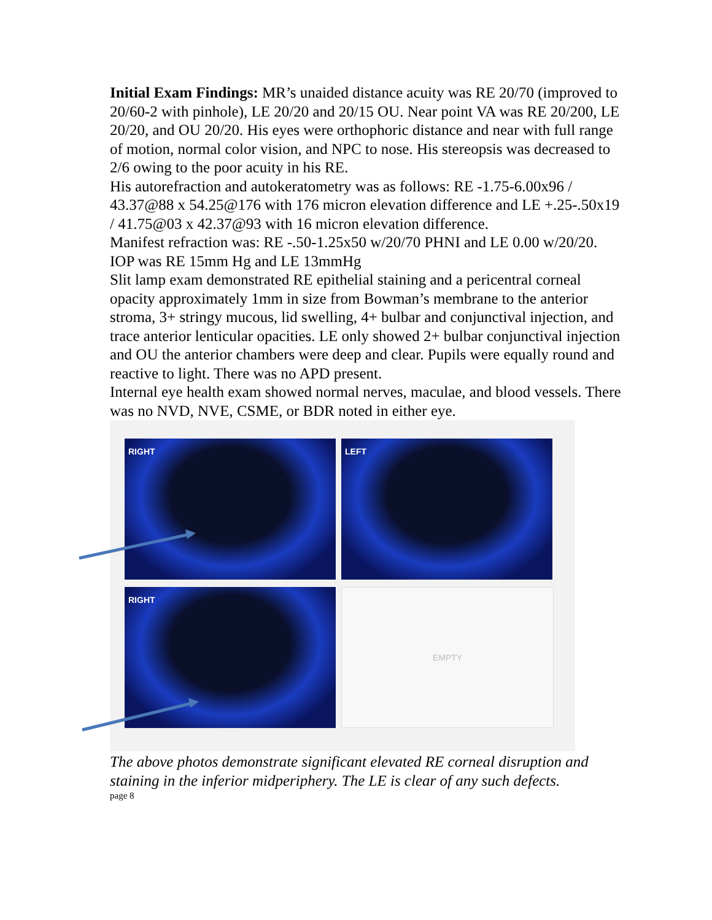Initial Exam Findings: MR’s unaided distance acuity was RE 20/70 (improved to 20/60-2 with pinhole), LE 20/20 and 20/15 OU. Near point VA was RE 20/200, LE 20/20, and OU 20/20. His eyes were orthophoric distance and near with full range of motion, normal color vision, and NPC to nose. His stereopsis was decreased to 2/6 owing to the poor acuity in his RE.
His autorefraction and autokeratometry was as follows: RE -1.75-6.00x96 / 43.37@88 x 54.25@176 with 176 micron elevation difference and LE +.25-.50x19 / 41.75@03 x 42.37@93 with 16 micron elevation difference.
Manifest refraction was: RE -.50-1.25x50 w/20/70 PHNI and LE 0.00 w/20/20.
IOP was RE 15mm Hg and LE 13mmHg
Slit lamp exam demonstrated RE epithelial staining and a pericentral corneal opacity approximately 1mm in size from Bowman’s membrane to the anterior stroma, 3+ stringy mucous, lid swelling, 4+ bulbar and conjunctival injection, and trace anterior lenticular opacities. LE only showed 2+ bulbar conjunctival injection and OU the anterior chambers were deep and clear. Pupils were equally round and reactive to light. There was no APD present.
Internal eye health exam showed normal nerves, maculae, and blood vessels. There was no NVD, NVE, CSME, or BDR noted in either eye.
RIGHT LEFT
RIGHT EMPTY
The above photos demonstrate significant elevated RE corneal disruption and staining in the inferior midperiphery. The LE is clear of any such defects.
page 8